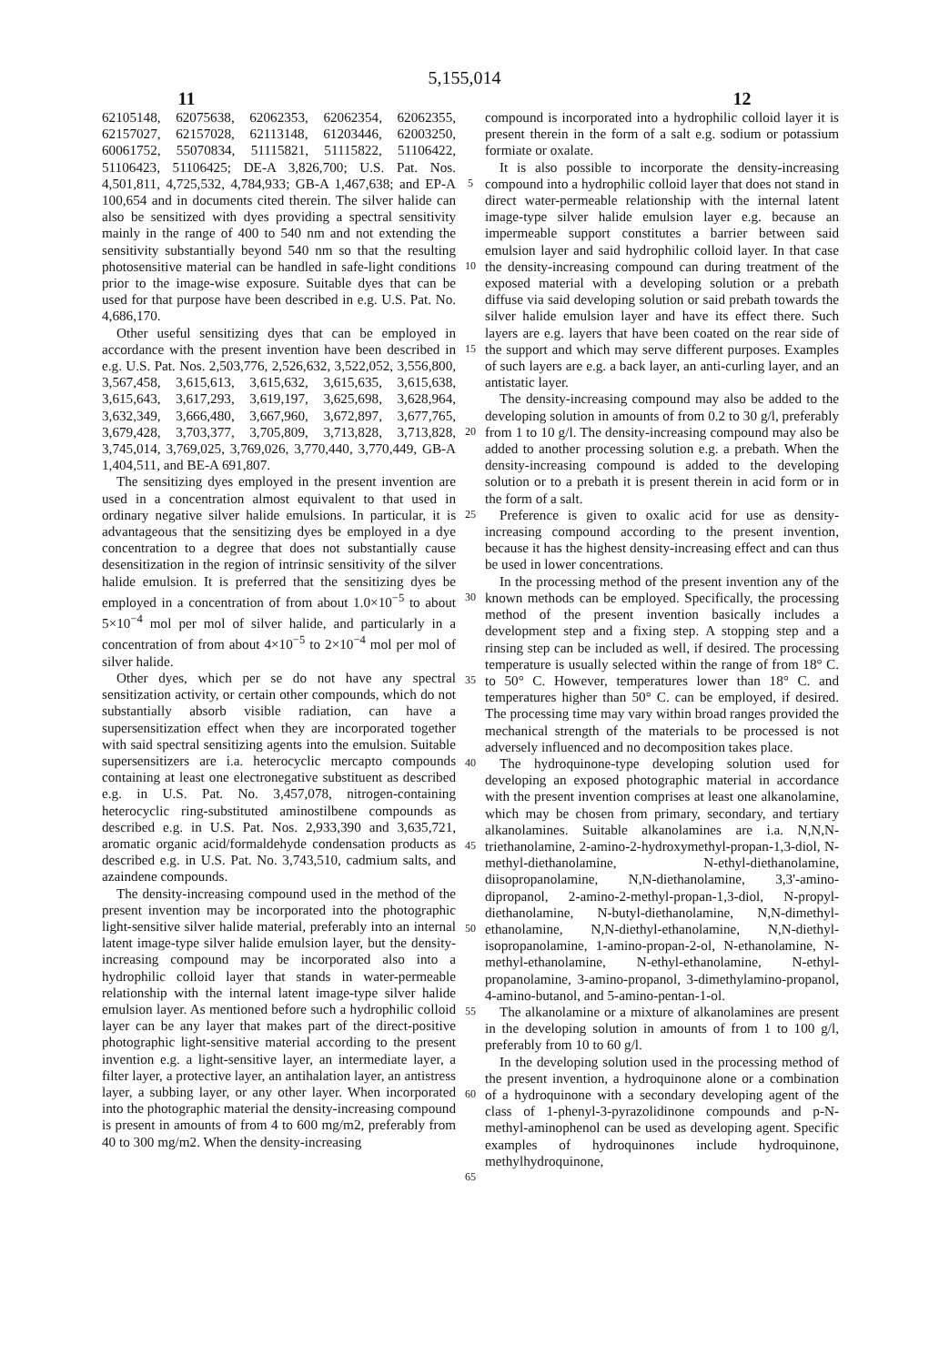5,155,014
11 12
62105148, 62075638, 62062353, 62062354, 62062355, 62157027, 62157028, 62113148, 61203446, 62003250, 60061752, 55070834, 51115821, 51115822, 51106422, 51106423, 51106425; DE-A 3,826,700; U.S. Pat. Nos. 4,501,811, 4,725,532, 4,784,933; GB-A 1,467,638; and EP-A 100,654 and in documents cited therein. The silver halide can also be sensitized with dyes providing a spectral sensitivity mainly in the range of 400 to 540 nm and not extending the sensitivity substantially beyond 540 nm so that the resulting photosensitive material can be handled in safe-light conditions prior to the image-wise exposure. Suitable dyes that can be used for that purpose have been described in e.g. U.S. Pat. No. 4,686,170.
Other useful sensitizing dyes that can be employed in accordance with the present invention have been described in e.g. U.S. Pat. Nos. 2,503,776, 2,526,632, 3,522,052, 3,556,800, 3,567,458, 3,615,613, 3,615,632, 3,615,635, 3,615,638, 3,615,643, 3,617,293, 3,619,197, 3,625,698, 3,628,964, 3,632,349, 3,666,480, 3,667,960, 3,672,897, 3,677,765, 3,679,428, 3,703,377, 3,705,809, 3,713,828, 3,713,828, 3,745,014, 3,769,025, 3,769,026, 3,770,440, 3,770,449, GB-A 1,404,511, and BE-A 691,807.
The sensitizing dyes employed in the present invention are used in a concentration almost equivalent to that used in ordinary negative silver halide emulsions. In particular, it is advantageous that the sensitizing dyes be employed in a dye concentration to a degree that does not substantially cause desensitization in the region of intrinsic sensitivity of the silver halide emulsion. It is preferred that the sensitizing dyes be employed in a concentration of from about 1.0×10<sup>−5</sup> to about 5×10<sup>−4</sup> mol per mol of silver halide, and particularly in a concentration of from about 4×10<sup>−5</sup> to 2×10<sup>−4</sup> mol per mol of silver halide.
Other dyes, which per se do not have any spectral sensitization activity, or certain other compounds, which do not substantially absorb visible radiation, can have a supersensitization effect when they are incorporated together with said spectral sensitizing agents into the emulsion. Suitable supersensitizers are i.a. heterocyclic mercapto compounds containing at least one electronegative substituent as described e.g. in U.S. Pat. No. 3,457,078, nitrogen-containing heterocyclic ring-substituted aminostilbene compounds as described e.g. in U.S. Pat. Nos. 2,933,390 and 3,635,721, aromatic organic acid/formaldehyde condensation products as described e.g. in U.S. Pat. No. 3,743,510, cadmium salts, and azaindene compounds.
The density-increasing compound used in the method of the present invention may be incorporated into the photographic light-sensitive silver halide material, preferably into an internal latent image-type silver halide emulsion layer, but the density-increasing compound may be incorporated also into a hydrophilic colloid layer that stands in water-permeable relationship with the internal latent image-type silver halide emulsion layer. As mentioned before such a hydrophilic colloid layer can be any layer that makes part of the direct-positive photographic light-sensitive material according to the present invention e.g. a light-sensitive layer, an intermediate layer, a filter layer, a protective layer, an antihalation layer, an antistress layer, a subbing layer, or any other layer. When incorporated into the photographic material the density-increasing compound is present in amounts of from 4 to 600 mg/m2, preferably from 40 to 300 mg/m2. When the density-increasing
5
10
15
20
25
30
35
40
45
50
55
60
65
compound is incorporated into a hydrophilic colloid layer it is present therein in the form of a salt e.g. sodium or potassium formiate or oxalate.
It is also possible to incorporate the density-increasing compound into a hydrophilic colloid layer that does not stand in direct water-permeable relationship with the internal latent image-type silver halide emulsion layer e.g. because an impermeable support constitutes a barrier between said emulsion layer and said hydrophilic colloid layer. In that case the density-increasing compound can during treatment of the exposed material with a developing solution or a prebath diffuse via said developing solution or said prebath towards the silver halide emulsion layer and have its effect there. Such layers are e.g. layers that have been coated on the rear side of the support and which may serve different purposes. Examples of such layers are e.g. a back layer, an anti-curling layer, and an antistatic layer.
The density-increasing compound may also be added to the developing solution in amounts of from 0.2 to 30 g/l, preferably from 1 to 10 g/l. The density-increasing compound may also be added to another processing solution e.g. a prebath. When the density-increasing compound is added to the developing solution or to a prebath it is present therein in acid form or in the form of a salt.
Preference is given to oxalic acid for use as density-increasing compound according to the present invention, because it has the highest density-increasing effect and can thus be used in lower concentrations.
In the processing method of the present invention any of the known methods can be employed. Specifically, the processing method of the present invention basically includes a development step and a fixing step. A stopping step and a rinsing step can be included as well, if desired. The processing temperature is usually selected within the range of from 18° C. to 50° C. However, temperatures lower than 18° C. and temperatures higher than 50° C. can be employed, if desired. The processing time may vary within broad ranges provided the mechanical strength of the materials to be processed is not adversely influenced and no decomposition takes place.
The hydroquinone-type developing solution used for developing an exposed photographic material in accordance with the present invention comprises at least one alkanolamine, which may be chosen from primary, secondary, and tertiary alkanolamines. Suitable alkanolamines are i.a. N,N,N-triethanolamine, 2-amino-2-hydroxymethyl-propan-1,3-diol, N-methyl-diethanolamine, N-ethyl-diethanolamine, diisopropanolamine, N,N-diethanolamine, 3,3'-amino-dipropanol, 2-amino-2-methyl-propan-1,3-diol, N-propyl-diethanolamine, N-butyl-diethanolamine, N,N-dimethyl-ethanolamine, N,N-diethyl-ethanolamine, N,N-diethyl-isopropanolamine, 1-amino-propan-2-ol, N-ethanolamine, N-methyl-ethanolamine, N-ethyl-ethanolamine, N-ethyl-propanolamine, 3-amino-propanol, 3-dimethylamino-propanol, 4-amino-butanol, and 5-amino-pentan-1-ol.
The alkanolamine or a mixture of alkanolamines are present in the developing solution in amounts of from 1 to 100 g/l, preferably from 10 to 60 g/l.
In the developing solution used in the processing method of the present invention, a hydroquinone alone or a combination of a hydroquinone with a secondary developing agent of the class of 1-phenyl-3-pyrazolidinone compounds and p-N-methyl-aminophenol can be used as developing agent. Specific examples of hydroquinones include hydroquinone, methylhydroquinone,